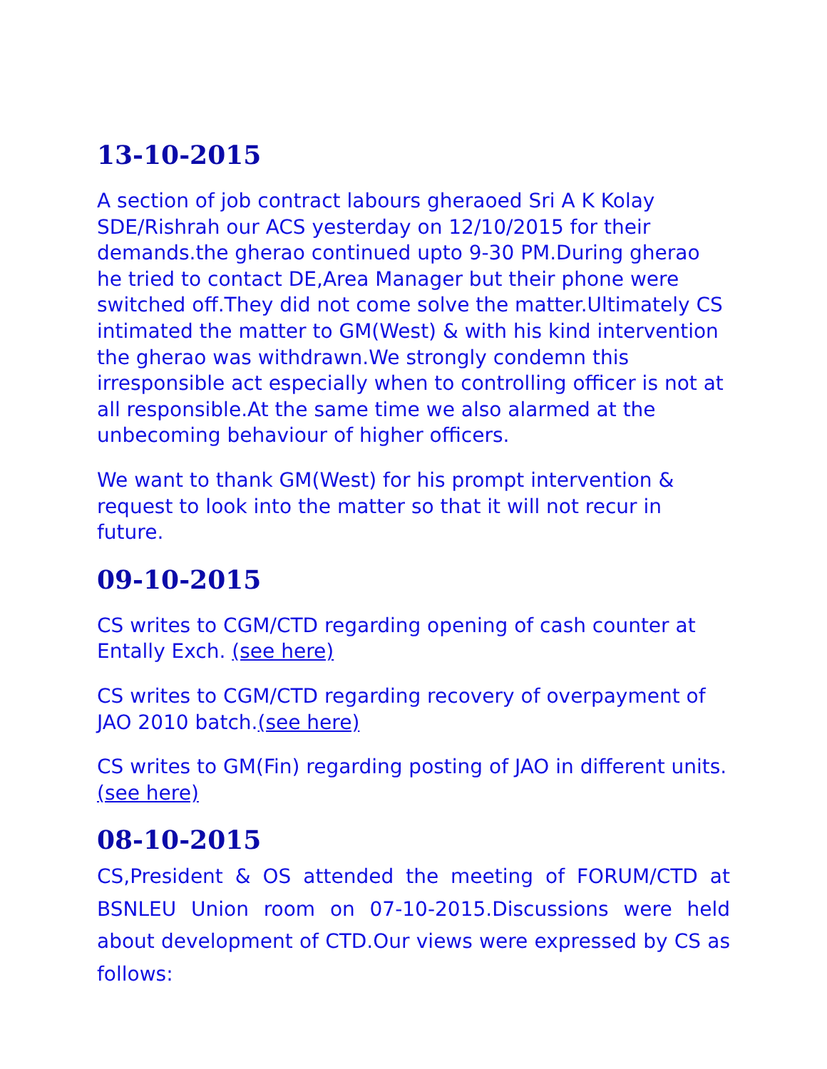13-10-2015
A section of job contract labours gheraoed Sri A K Kolay SDE/Rishrah our ACS yesterday on 12/10/2015 for their demands.the gherao continued upto 9-30 PM.During gherao he tried to contact DE,Area Manager but their phone were switched off.They did not come solve the matter.Ultimately CS intimated the matter to GM(West) & with his kind intervention the gherao was withdrawn.We strongly condemn this irresponsible act especially when to controlling officer is not at all responsible.At the same time we also alarmed at the unbecoming behaviour of higher officers.
We want to thank GM(West) for his prompt intervention & request to look into the matter so that it will not recur in future.
09-10-2015
CS writes to CGM/CTD regarding opening of cash counter at Entally Exch. (see here)
CS writes to CGM/CTD regarding recovery of overpayment of JAO 2010 batch.(see here)
CS writes to GM(Fin) regarding posting of JAO in different units.(see here)
08-10-2015
CS,President & OS attended the meeting of FORUM/CTD at BSNLEU Union room on 07-10-2015.Discussions were held about development of CTD.Our views were expressed by CS as follows: